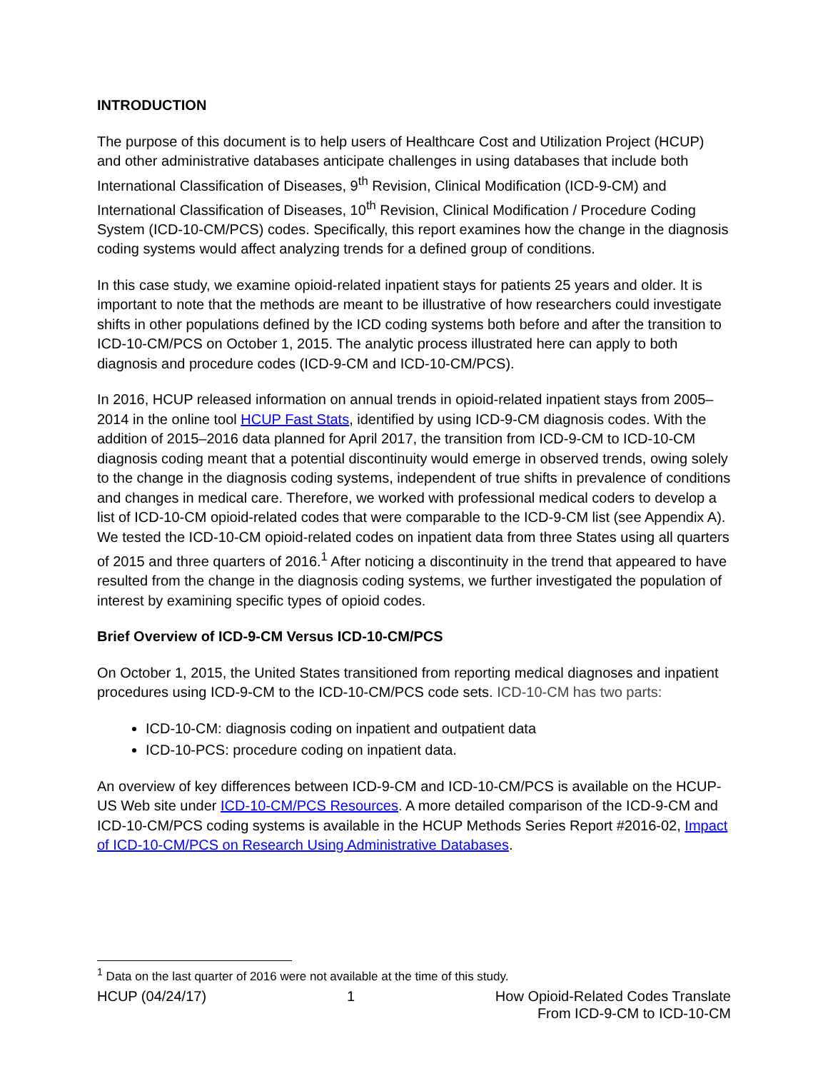INTRODUCTION
The purpose of this document is to help users of Healthcare Cost and Utilization Project (HCUP) and other administrative databases anticipate challenges in using databases that include both International Classification of Diseases, 9<sup>th</sup> Revision, Clinical Modification (ICD-9-CM) and International Classification of Diseases, 10<sup>th</sup> Revision, Clinical Modification / Procedure Coding System (ICD-10-CM/PCS) codes. Specifically, this report examines how the change in the diagnosis coding systems would affect analyzing trends for a defined group of conditions.
In this case study, we examine opioid-related inpatient stays for patients 25 years and older. It is important to note that the methods are meant to be illustrative of how researchers could investigate shifts in other populations defined by the ICD coding systems both before and after the transition to ICD-10-CM/PCS on October 1, 2015. The analytic process illustrated here can apply to both diagnosis and procedure codes (ICD-9-CM and ICD-10-CM/PCS).
In 2016, HCUP released information on annual trends in opioid-related inpatient stays from 2005–2014 in the online tool HCUP Fast Stats, identified by using ICD-9-CM diagnosis codes. With the addition of 2015–2016 data planned for April 2017, the transition from ICD-9-CM to ICD-10-CM diagnosis coding meant that a potential discontinuity would emerge in observed trends, owing solely to the change in the diagnosis coding systems, independent of true shifts in prevalence of conditions and changes in medical care. Therefore, we worked with professional medical coders to develop a list of ICD-10-CM opioid-related codes that were comparable to the ICD-9-CM list (see Appendix A). We tested the ICD-10-CM opioid-related codes on inpatient data from three States using all quarters of 2015 and three quarters of 2016.<sup>1</sup> After noticing a discontinuity in the trend that appeared to have resulted from the change in the diagnosis coding systems, we further investigated the population of interest by examining specific types of opioid codes.
Brief Overview of ICD-9-CM Versus ICD-10-CM/PCS
On October 1, 2015, the United States transitioned from reporting medical diagnoses and inpatient procedures using ICD-9-CM to the ICD-10-CM/PCS code sets. ICD-10-CM has two parts:
ICD-10-CM: diagnosis coding on inpatient and outpatient data
ICD-10-PCS: procedure coding on inpatient data.
An overview of key differences between ICD-9-CM and ICD-10-CM/PCS is available on the HCUP-US Web site under ICD-10-CM/PCS Resources. A more detailed comparison of the ICD-9-CM and ICD-10-CM/PCS coding systems is available in the HCUP Methods Series Report #2016-02, Impact of ICD-10-CM/PCS on Research Using Administrative Databases.
<sup>1</sup> Data on the last quarter of 2016 were not available at the time of this study.
HCUP (04/24/17) 1 How Opioid-Related Codes Translate
From ICD-9-CM to ICD-10-CM